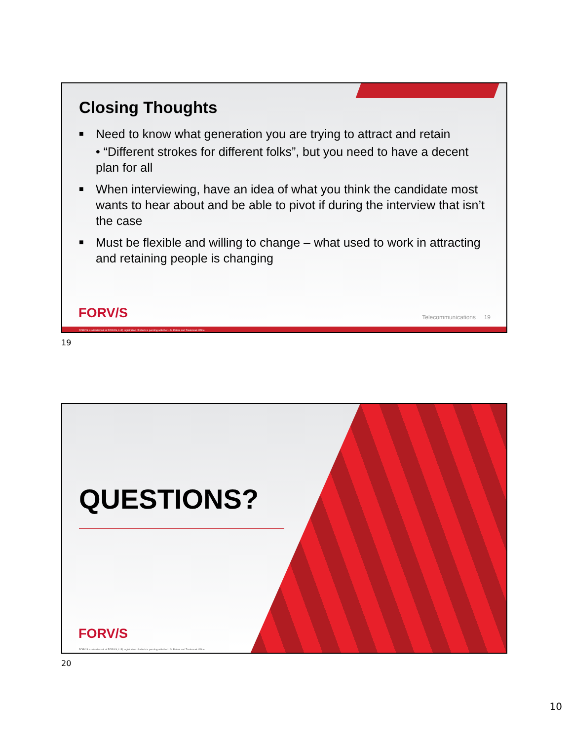Closing Thoughts
■ Need to know what generation you are trying to attract and retain
• “Different strokes for different folks”, but you need to have a decent plan for all
■ When interviewing, have an idea of what you think the candidate most wants to hear about and be able to pivot if during the interview that isn’t the case
■ Must be flexible and willing to change – what used to work in attracting and retaining people is changing
FORV/S Telecommunications 19
FORVIS is a trademark of FORVIS, LLP, registration of which is pending with the U.S. Patent and Trademark Office
19
QUESTIONS?
FORV/S
FORVIS is a trademark of FORVIS, LLP, registration of which is pending with the U.S. Patent and Trademark Office
20
10